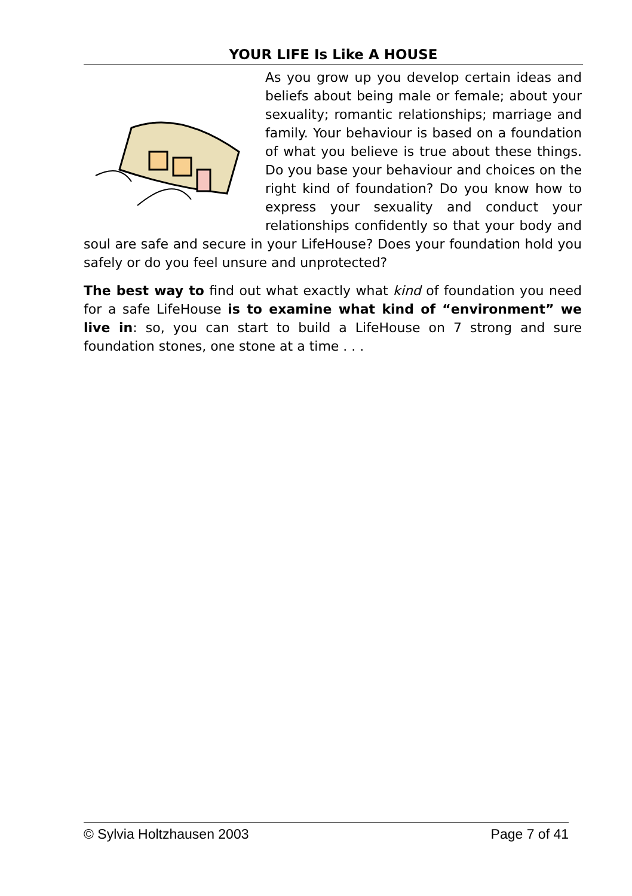YOUR LIFE Is Like A HOUSE
As you grow up you develop certain ideas and beliefs about being male or female; about your sexuality; romantic relationships; marriage and family. Your behaviour is based on a foundation of what you believe is true about these things. Do you base your behaviour and choices on the right kind of foundation? Do you know how to express your sexuality and conduct your relationships confidently so that your body and soul are safe and secure in your LifeHouse? Does your foundation hold you safely or do you feel unsure and unprotected?
The best way to find out what exactly what kind of foundation you need for a safe LifeHouse is to examine what kind of “environment” we live in: so, you can start to build a LifeHouse on 7 strong and sure foundation stones, one stone at a time . . .
© Sylvia Holtzhausen 2003 Page 7 of 41